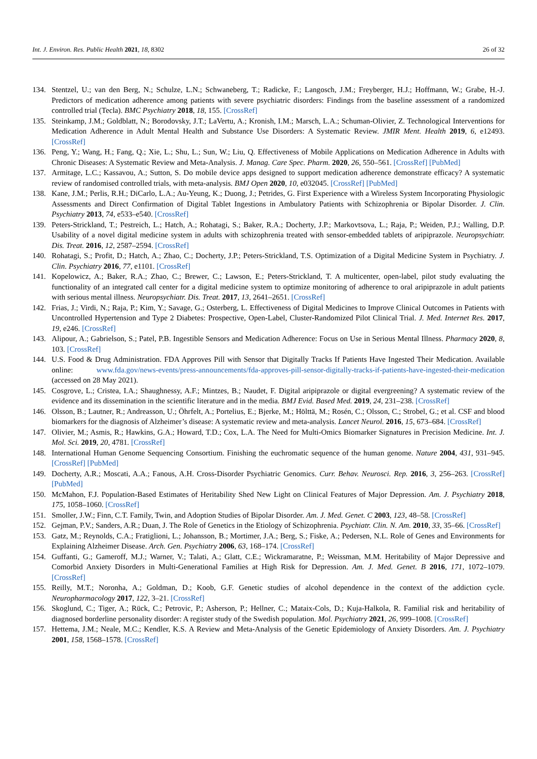Int. J. Environ. Res. Public Health 2021, 18, 8302 26 of 32
134. Stentzel, U.; van den Berg, N.; Schulze, L.N.; Schwaneberg, T.; Radicke, F.; Langosch, J.M.; Freyberger, H.J.; Hoffmann, W.; Grabe, H.-J. Predictors of medication adherence among patients with severe psychiatric disorders: Findings from the baseline assessment of a randomized controlled trial (Tecla). BMC Psychiatry 2018, 18, 155. [CrossRef]
135. Steinkamp, J.M.; Goldblatt, N.; Borodovsky, J.T.; LaVertu, A.; Kronish, I.M.; Marsch, L.A.; Schuman-Olivier, Z. Technological Interventions for Medication Adherence in Adult Mental Health and Substance Use Disorders: A Systematic Review. JMIR Ment. Health 2019, 6, e12493. [CrossRef]
136. Peng, Y.; Wang, H.; Fang, Q.; Xie, L.; Shu, L.; Sun, W.; Liu, Q. Effectiveness of Mobile Applications on Medication Adherence in Adults with Chronic Diseases: A Systematic Review and Meta-Analysis. J. Manag. Care Spec. Pharm. 2020, 26, 550–561. [CrossRef] [PubMed]
137. Armitage, L.C.; Kassavou, A.; Sutton, S. Do mobile device apps designed to support medication adherence demonstrate efficacy? A systematic review of randomised controlled trials, with meta-analysis. BMJ Open 2020, 10, e032045. [CrossRef] [PubMed]
138. Kane, J.M.; Perlis, R.H.; DiCarlo, L.A.; Au-Yeung, K.; Duong, J.; Petrides, G. First Experience with a Wireless System Incorporating Physiologic Assessments and Direct Confirmation of Digital Tablet Ingestions in Ambulatory Patients with Schizophrenia or Bipolar Disorder. J. Clin. Psychiatry 2013, 74, e533–e540. [CrossRef]
139. Peters-Strickland, T.; Pestreich, L.; Hatch, A.; Rohatagi, S.; Baker, R.A.; Docherty, J.P.; Markovtsova, L.; Raja, P.; Weiden, P.J.; Walling, D.P. Usability of a novel digital medicine system in adults with schizophrenia treated with sensor-embedded tablets of aripiprazole. Neuropsychiatr. Dis. Treat. 2016, 12, 2587–2594. [CrossRef]
140. Rohatagi, S.; Profit, D.; Hatch, A.; Zhao, C.; Docherty, J.P.; Peters-Strickland, T.S. Optimization of a Digital Medicine System in Psychiatry. J. Clin. Psychiatry 2016, 77, e1101. [CrossRef]
141. Kopelowicz, A.; Baker, R.A.; Zhao, C.; Brewer, C.; Lawson, E.; Peters-Strickland, T. A multicenter, open-label, pilot study evaluating the functionality of an integrated call center for a digital medicine system to optimize monitoring of adherence to oral aripiprazole in adult patients with serious mental illness. Neuropsychiatr. Dis. Treat. 2017, 13, 2641–2651. [CrossRef]
142. Frias, J.; Virdi, N.; Raja, P.; Kim, Y.; Savage, G.; Osterberg, L. Effectiveness of Digital Medicines to Improve Clinical Outcomes in Patients with Uncontrolled Hypertension and Type 2 Diabetes: Prospective, Open-Label, Cluster-Randomized Pilot Clinical Trial. J. Med. Internet Res. 2017, 19, e246. [CrossRef]
143. Alipour, A.; Gabrielson, S.; Patel, P.B. Ingestible Sensors and Medication Adherence: Focus on Use in Serious Mental Illness. Pharmacy 2020, 8, 103. [CrossRef]
144. U.S. Food & Drug Administration. FDA Approves Pill with Sensor that Digitally Tracks If Patients Have Ingested Their Medication. Available online: www.fda.gov/news-events/press-announcements/fda-approves-pill-sensor-digitally-tracks-if-patients-have-ingested-their-medication (accessed on 28 May 2021).
145. Cosgrove, L.; Cristea, I.A.; Shaughnessy, A.F.; Mintzes, B.; Naudet, F. Digital aripiprazole or digital evergreening? A systematic review of the evidence and its dissemination in the scientific literature and in the media. BMJ Evid. Based Med. 2019, 24, 231–238. [CrossRef]
146. Olsson, B.; Lautner, R.; Andreasson, U.; Öhrfelt, A.; Portelius, E.; Bjerke, M.; Hölttä, M.; Rosén, C.; Olsson, C.; Strobel, G.; et al. CSF and blood biomarkers for the diagnosis of Alzheimer’s disease: A systematic review and meta-analysis. Lancet Neurol. 2016, 15, 673–684. [CrossRef]
147. Olivier, M.; Asmis, R.; Hawkins, G.A.; Howard, T.D.; Cox, L.A. The Need for Multi-Omics Biomarker Signatures in Precision Medicine. Int. J. Mol. Sci. 2019, 20, 4781. [CrossRef]
148. International Human Genome Sequencing Consortium. Finishing the euchromatic sequence of the human genome. Nature 2004, 431, 931–945. [CrossRef] [PubMed]
149. Docherty, A.R.; Moscati, A.A.; Fanous, A.H. Cross-Disorder Psychiatric Genomics. Curr. Behav. Neurosci. Rep. 2016, 3, 256–263. [CrossRef] [PubMed]
150. McMahon, F.J. Population-Based Estimates of Heritability Shed New Light on Clinical Features of Major Depression. Am. J. Psychiatry 2018, 175, 1058–1060. [CrossRef]
151. Smoller, J.W.; Finn, C.T. Family, Twin, and Adoption Studies of Bipolar Disorder. Am. J. Med. Genet. C 2003, 123, 48–58. [CrossRef]
152. Gejman, P.V.; Sanders, A.R.; Duan, J. The Role of Genetics in the Etiology of Schizophrenia. Psychiatr. Clin. N. Am. 2010, 33, 35–66. [CrossRef]
153. Gatz, M.; Reynolds, C.A.; Fratiglioni, L.; Johansson, B.; Mortimer, J.A.; Berg, S.; Fiske, A.; Pedersen, N.L. Role of Genes and Environments for Explaining Alzheimer Disease. Arch. Gen. Psychiatry 2006, 63, 168–174. [CrossRef]
154. Guffanti, G.; Gameroff, M.J.; Warner, V.; Talati, A.; Glatt, C.E.; Wickramaratne, P.; Weissman, M.M. Heritability of Major Depressive and Comorbid Anxiety Disorders in Multi-Generational Families at High Risk for Depression. Am. J. Med. Genet. B 2016, 171, 1072–1079. [CrossRef]
155. Reilly, M.T.; Noronha, A.; Goldman, D.; Koob, G.F. Genetic studies of alcohol dependence in the context of the addiction cycle. Neuropharmacology 2017, 122, 3–21. [CrossRef]
156. Skoglund, C.; Tiger, A.; Rück, C.; Petrovic, P.; Asherson, P.; Hellner, C.; Mataix-Cols, D.; Kuja-Halkola, R. Familial risk and heritability of diagnosed borderline personality disorder: A register study of the Swedish population. Mol. Psychiatry 2021, 26, 999–1008. [CrossRef]
157. Hettema, J.M.; Neale, M.C.; Kendler, K.S. A Review and Meta-Analysis of the Genetic Epidemiology of Anxiety Disorders. Am. J. Psychiatry 2001, 158, 1568–1578. [CrossRef]